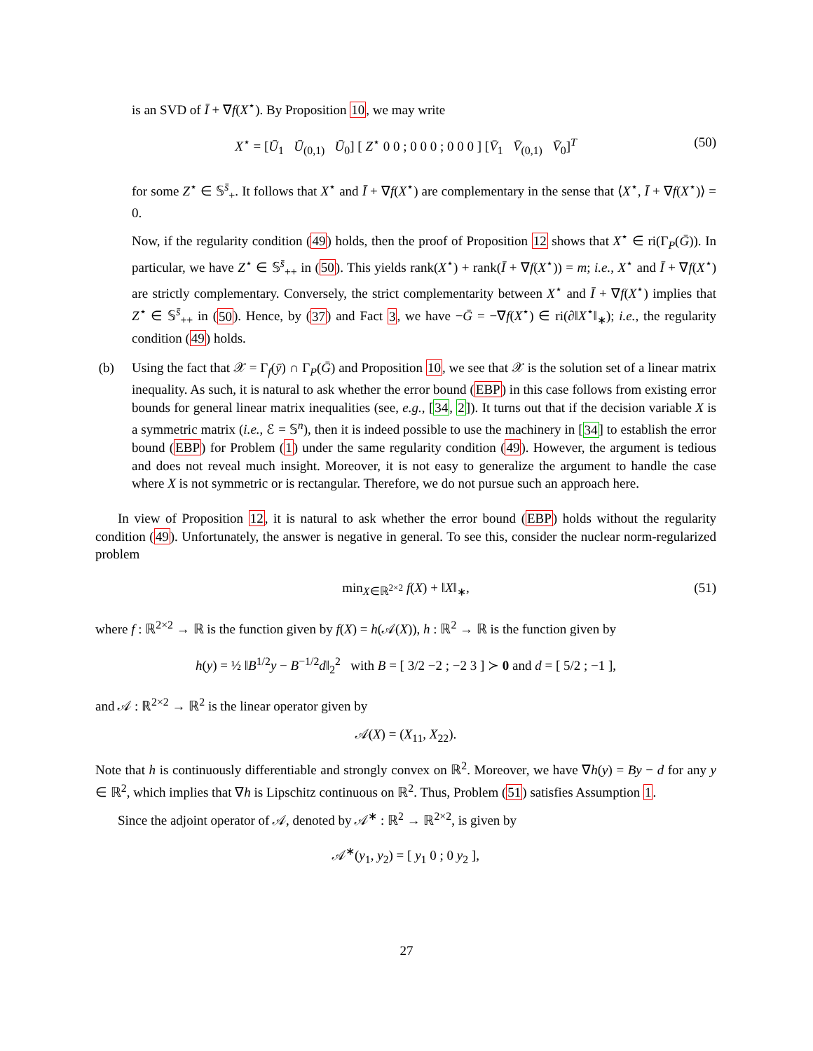is an SVD of Ī + ∇f(X<sup>⋆</sup>). By Proposition 10, we may write
X<sup>⋆</sup> = [Ū<sub>1</sub> Ū<sub>(0,1)</sub> Ū<sub>0</sub>] [ Z<sup>⋆</sup> 0 0 ; 0 0 0 ; 0 0 0 ] [V̄<sub>1</sub> V̄<sub>(0,1)</sub> V̄<sub>0</sub>]<sup>T</sup> (50)
for some Z<sup>⋆</sup> ∈ 𝕊<sup>s̄</sup><sub>+</sub>. It follows that X<sup>⋆</sup> and Ī + ∇f(X<sup>⋆</sup>) are complementary in the sense that ⟨X<sup>⋆</sup>, Ī + ∇f(X<sup>⋆</sup>)⟩ = 0.
Now, if the regularity condition (49) holds, then the proof of Proposition 12 shows that X<sup>⋆</sup> ∈ ri(Γ<sub>P</sub>(Ḡ)). In particular, we have Z<sup>⋆</sup> ∈ 𝕊<sup>s̄</sup><sub>++</sub> in (50). This yields rank(X<sup>⋆</sup>) + rank(Ī + ∇f(X<sup>⋆</sup>)) = m; i.e., X<sup>⋆</sup> and Ī + ∇f(X<sup>⋆</sup>) are strictly complementary. Conversely, the strict complementarity between X<sup>⋆</sup> and Ī + ∇f(X<sup>⋆</sup>) implies that Z<sup>⋆</sup> ∈ 𝕊<sup>s̄</sup><sub>++</sub> in (50). Hence, by (37) and Fact 3, we have −Ḡ = −∇f(X<sup>⋆</sup>) ∈ ri(∂‖X<sup>⋆</sup>‖<sub>∗</sub>); i.e., the regularity condition (49) holds.
(b) Using the fact that 𝒳 = Γ<sub>f</sub>(ȳ) ∩ Γ<sub>P</sub>(Ḡ) and Proposition 10, we see that 𝒳 is the solution set of a linear matrix inequality. As such, it is natural to ask whether the error bound (EBP) in this case follows from existing error bounds for general linear matrix inequalities (see, e.g., [34, 2]). It turns out that if the decision variable X is a symmetric matrix (i.e., ℰ = 𝕊<sup>n</sup>), then it is indeed possible to use the machinery in [34] to establish the error bound (EBP) for Problem (1) under the same regularity condition (49). However, the argument is tedious and does not reveal much insight. Moreover, it is not easy to generalize the argument to handle the case where X is not symmetric or is rectangular. Therefore, we do not pursue such an approach here.
In view of Proposition 12, it is natural to ask whether the error bound (EBP) holds without the regularity condition (49). Unfortunately, the answer is negative in general. To see this, consider the nuclear norm-regularized problem
min<sub>X∈ℝ<sup>2×2</sup></sub> f(X) + ‖X‖<sub>∗</sub>, (51)
where f : ℝ<sup>2×2</sup> → ℝ is the function given by f(X) = h(𝒜(X)), h : ℝ<sup>2</sup> → ℝ is the function given by
h(y) = ½ ‖B<sup>1/2</sup>y − B<sup>−1/2</sup>d‖<sub>2</sub><sup>2</sup> with B = [ 3/2 −2 ; −2 3 ] ≻ 0 and d = [ 5/2 ; −1 ],
and 𝒜 : ℝ<sup>2×2</sup> → ℝ<sup>2</sup> is the linear operator given by
𝒜(X) = (X<sub>11</sub>, X<sub>22</sub>).
Note that h is continuously differentiable and strongly convex on ℝ<sup>2</sup>. Moreover, we have ∇h(y) = By − d for any y ∈ ℝ<sup>2</sup>, which implies that ∇h is Lipschitz continuous on ℝ<sup>2</sup>. Thus, Problem (51) satisfies Assumption 1.
Since the adjoint operator of 𝒜, denoted by 𝒜<sup>∗</sup> : ℝ<sup>2</sup> → ℝ<sup>2×2</sup>, is given by
𝒜<sup>∗</sup>(y<sub>1</sub>, y<sub>2</sub>) = [ y<sub>1</sub> 0 ; 0 y<sub>2</sub> ],
27